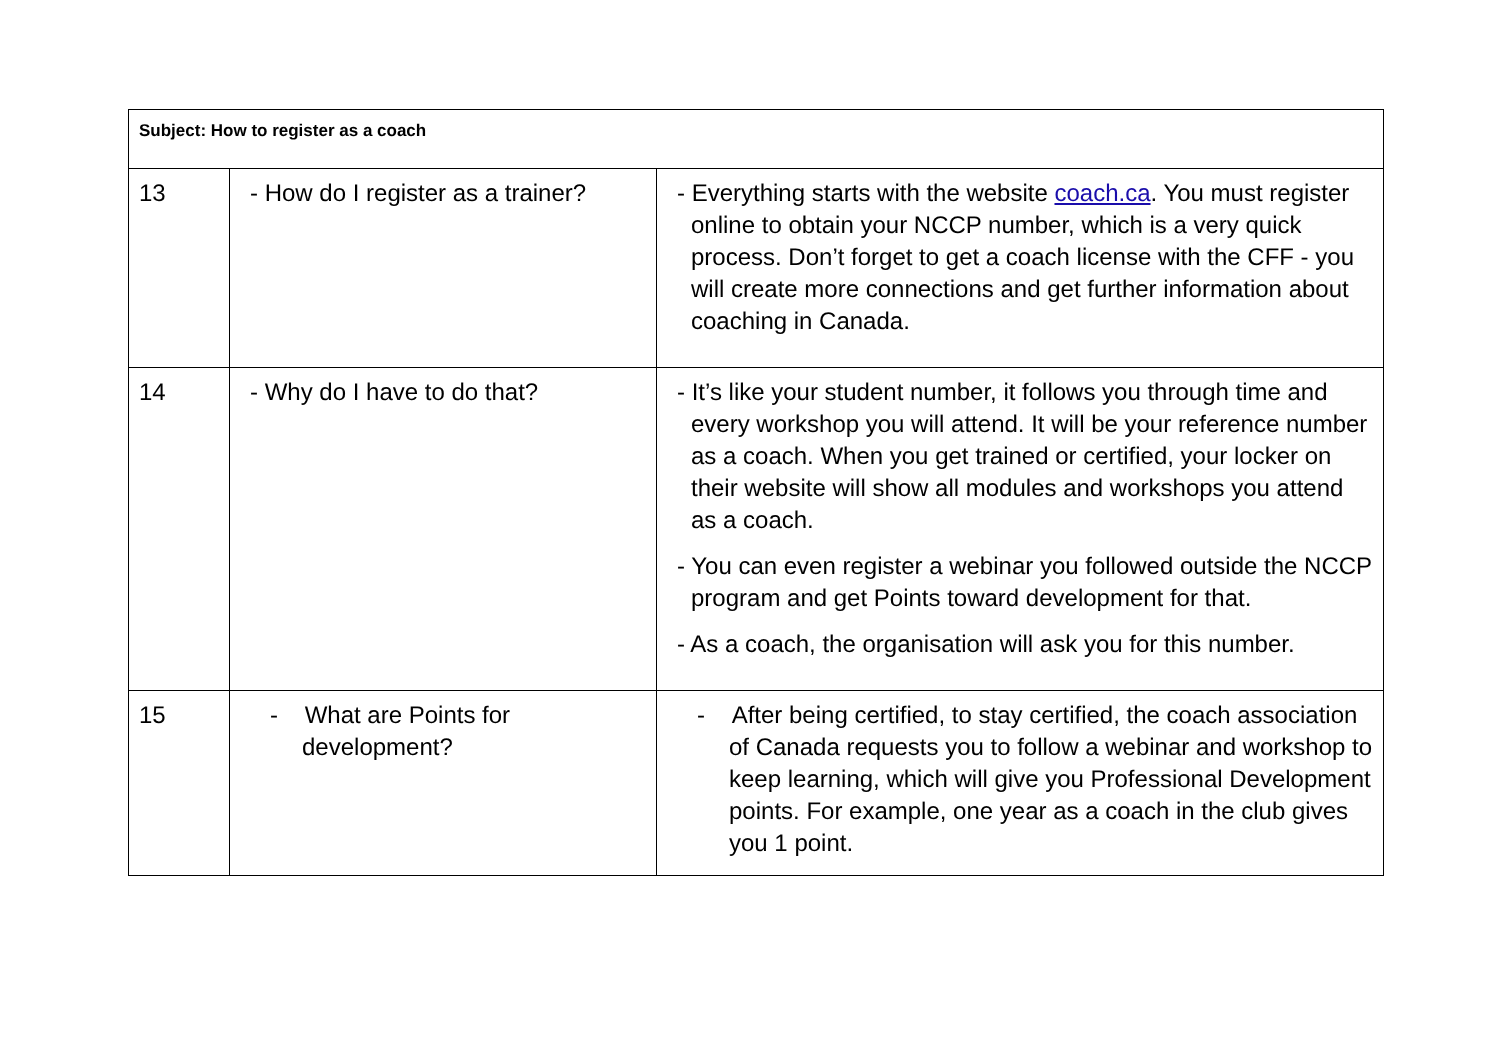| Subject: How to register as a coach | | |
| 13 | - How do I register as a trainer? | - Everything starts with the website coach.ca . You must register online to obtain your NCCP number, which is a very quick process. Don’t forget to get a coach license with the CFF - you will create more connections and get further information about coaching in Canada. |
| 14 | - Why do I have to do that? | - It’s like your student number, it follows you through time and every workshop you will attend. It will be your reference number as a coach. When you get trained or certified, your locker on their website will show all modules and workshops you attend as a coach. - You can even register a webinar you followed outside the NCCP program and get Points toward development for that. - As a coach, the organisation will ask you for this number. |
| 15 | - What are Points for development? | - After being certified, to stay certified, the coach association of Canada requests you to follow a webinar and workshop to keep learning, which will give you Professional Development points. For example, one year as a coach in the club gives you 1 point. |